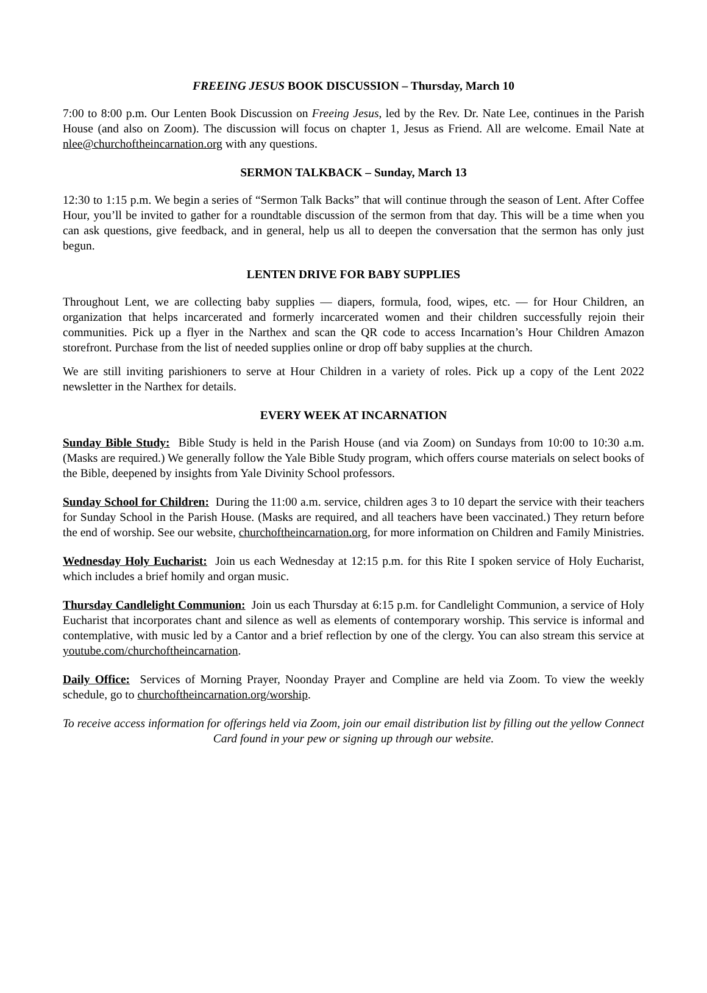FREEING JESUS BOOK DISCUSSION – Thursday, March 10
7:00 to 8:00 p.m. Our Lenten Book Discussion on Freeing Jesus, led by the Rev. Dr. Nate Lee, continues in the Parish House (and also on Zoom). The discussion will focus on chapter 1, Jesus as Friend. All are welcome. Email Nate at nlee@churchoftheincarnation.org with any questions.
SERMON TALKBACK – Sunday, March 13
12:30 to 1:15 p.m. We begin a series of “Sermon Talk Backs” that will continue through the season of Lent. After Coffee Hour, you’ll be invited to gather for a roundtable discussion of the sermon from that day. This will be a time when you can ask questions, give feedback, and in general, help us all to deepen the conversation that the sermon has only just begun.
LENTEN DRIVE FOR BABY SUPPLIES
Throughout Lent, we are collecting baby supplies — diapers, formula, food, wipes, etc. — for Hour Children, an organization that helps incarcerated and formerly incarcerated women and their children successfully rejoin their communities. Pick up a flyer in the Narthex and scan the QR code to access Incarnation’s Hour Children Amazon storefront. Purchase from the list of needed supplies online or drop off baby supplies at the church.
We are still inviting parishioners to serve at Hour Children in a variety of roles. Pick up a copy of the Lent 2022 newsletter in the Narthex for details.
EVERY WEEK AT INCARNATION
Sunday Bible Study: Bible Study is held in the Parish House (and via Zoom) on Sundays from 10:00 to 10:30 a.m. (Masks are required.) We generally follow the Yale Bible Study program, which offers course materials on select books of the Bible, deepened by insights from Yale Divinity School professors.
Sunday School for Children: During the 11:00 a.m. service, children ages 3 to 10 depart the service with their teachers for Sunday School in the Parish House. (Masks are required, and all teachers have been vaccinated.) They return before the end of worship. See our website, churchoftheincarnation.org, for more information on Children and Family Ministries.
Wednesday Holy Eucharist: Join us each Wednesday at 12:15 p.m. for this Rite I spoken service of Holy Eucharist, which includes a brief homily and organ music.
Thursday Candlelight Communion: Join us each Thursday at 6:15 p.m. for Candlelight Communion, a service of Holy Eucharist that incorporates chant and silence as well as elements of contemporary worship. This service is informal and contemplative, with music led by a Cantor and a brief reflection by one of the clergy. You can also stream this service at youtube.com/churchoftheincarnation.
Daily Office: Services of Morning Prayer, Noonday Prayer and Compline are held via Zoom. To view the weekly schedule, go to churchoftheincarnation.org/worship.
To receive access information for offerings held via Zoom, join our email distribution list by filling out the yellow Connect Card found in your pew or signing up through our website.